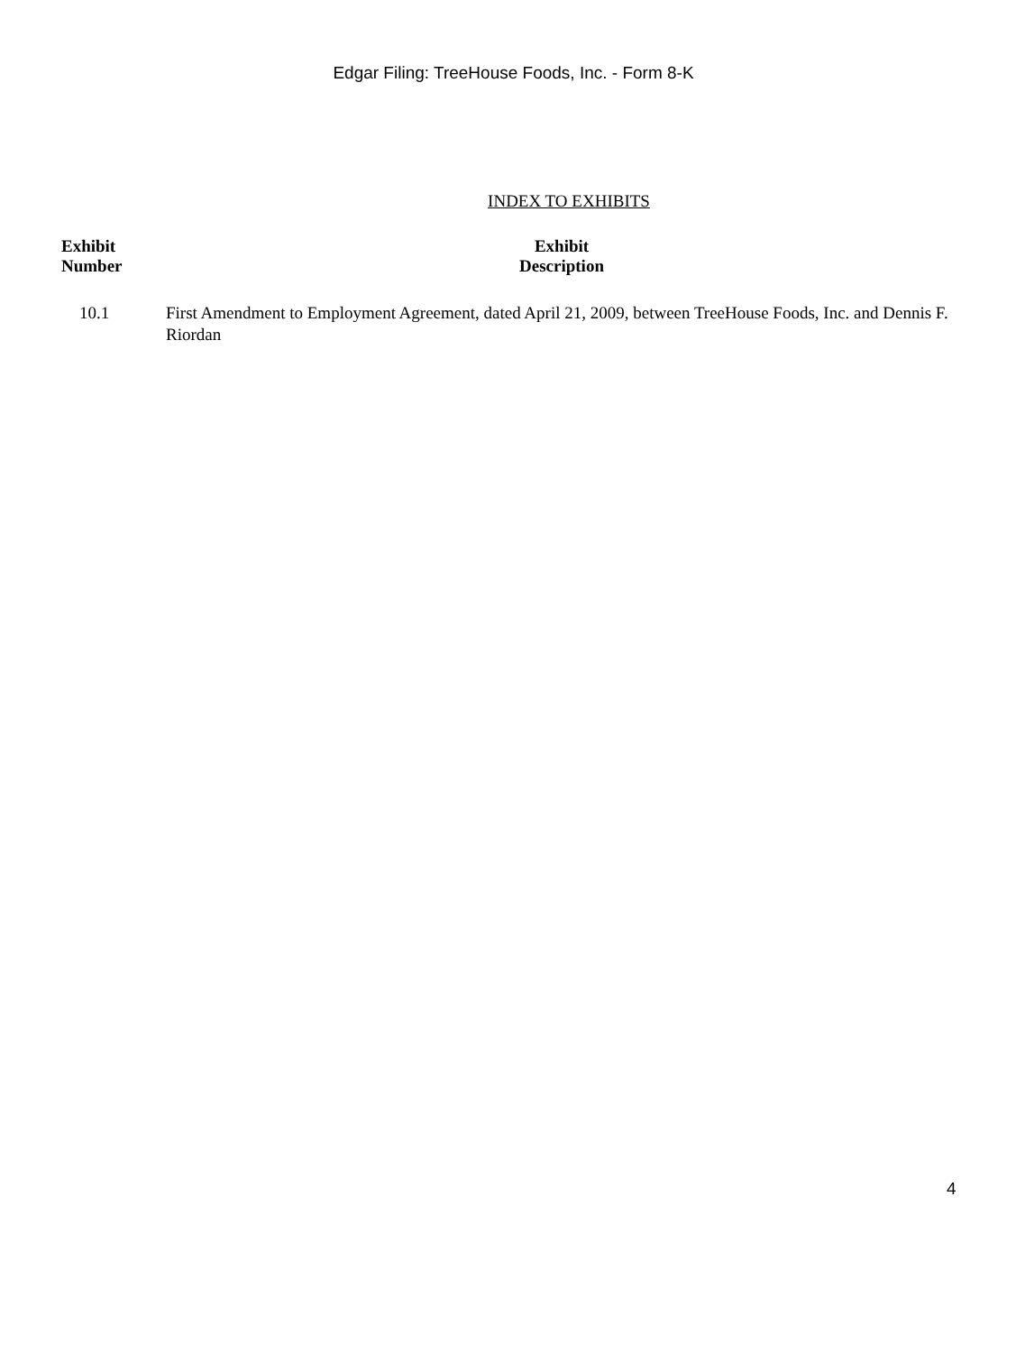Edgar Filing: TreeHouse Foods, Inc. - Form 8-K
INDEX TO EXHIBITS
| Exhibit Number | Exhibit Description |
| --- | --- |
| 10.1 | First Amendment to Employment Agreement, dated April 21, 2009, between TreeHouse Foods, Inc. and Dennis F. Riordan |
4